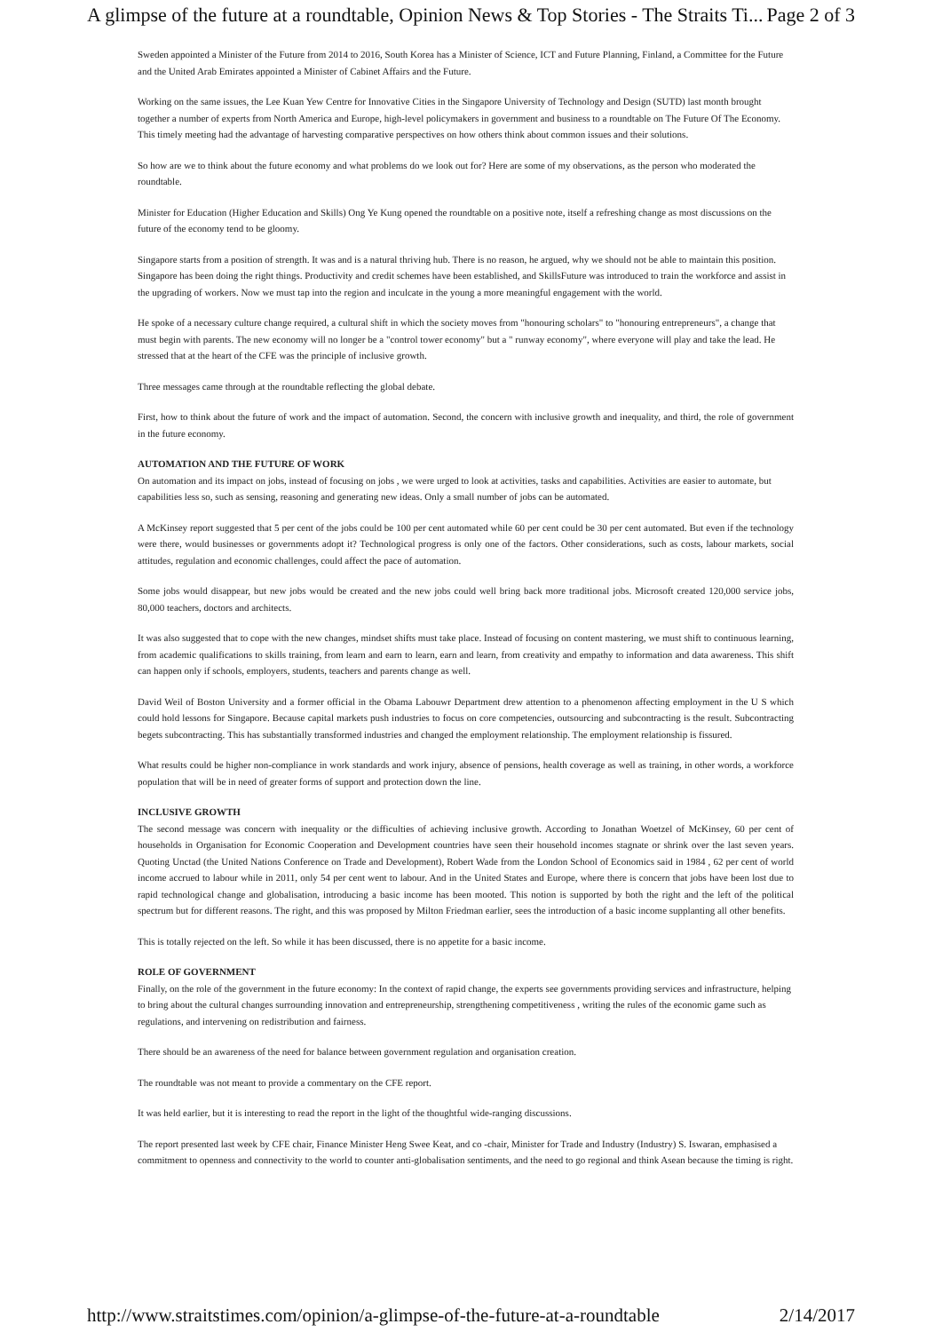A glimpse of the future at a roundtable, Opinion News & Top Stories - The Straits Ti... Page 2 of 3
Sweden appointed a Minister of the Future from 2014 to 2016, South Korea has a Minister of Science, ICT and Future Planning, Finland, a Committee for the Future and the United Arab Emirates appointed a Minister of Cabinet Affairs and the Future.
Working on the same issues, the Lee Kuan Yew Centre for Innovative Cities in the Singapore University of Technology and Design (SUTD) last month brought together a number of experts from North America and Europe, high-level policymakers in government and business to a roundtable on The Future Of The Economy. This timely meeting had the advantage of harvesting comparative perspectives on how others think about common issues and their solutions.
So how are we to think about the future economy and what problems do we look out for? Here are some of my observations, as the person who moderated the roundtable.
Minister for Education (Higher Education and Skills) Ong Ye Kung opened the roundtable on a positive note, itself a refreshing change as most discussions on the future of the economy tend to be gloomy.
Singapore starts from a position of strength. It was and is a natural thriving hub. There is no reason, he argued, why we should not be able to maintain this position. Singapore has been doing the right things. Productivity and credit schemes have been established, and SkillsFuture was introduced to train the workforce and assist in the upgrading of workers. Now we must tap into the region and inculcate in the young a more meaningful engagement with the world.
He spoke of a necessary culture change required, a cultural shift in which the society moves from "honouring scholars" to "honouring entrepreneurs", a change that must begin with parents. The new economy will no longer be a "control tower economy" but a " runway economy", where everyone will play and take the lead. He stressed that at the heart of the CFE was the principle of inclusive growth.
Three messages came through at the roundtable reflecting the global debate.
First, how to think about the future of work and the impact of automation. Second, the concern with inclusive growth and inequality, and third, the role of government in the future economy.
AUTOMATION AND THE FUTURE OF WORK
On automation and its impact on jobs, instead of focusing on jobs , we were urged to look at activities, tasks and capabilities. Activities are easier to automate, but capabilities less so, such as sensing, reasoning and generating new ideas. Only a small number of jobs can be automated.
A McKinsey report suggested that 5 per cent of the jobs could be 100 per cent automated while 60 per cent could be 30 per cent automated. But even if the technology were there, would businesses or governments adopt it? Technological progress is only one of the factors. Other considerations, such as costs, labour markets, social attitudes, regulation and economic challenges, could affect the pace of automation.
Some jobs would disappear, but new jobs would be created and the new jobs could well bring back more traditional jobs. Microsoft created 120,000 service jobs, 80,000 teachers, doctors and architects.
It was also suggested that to cope with the new changes, mindset shifts must take place. Instead of focusing on content mastering, we must shift to continuous learning, from academic qualifications to skills training, from learn and earn to learn, earn and learn, from creativity and empathy to information and data awareness. This shift can happen only if schools, employers, students, teachers and parents change as well.
David Weil of Boston University and a former official in the Obama Labouwr Department drew attention to a phenomenon affecting employment in the U S which could hold lessons for Singapore. Because capital markets push industries to focus on core competencies, outsourcing and subcontracting is the result. Subcontracting begets subcontracting. This has substantially transformed industries and changed the employment relationship. The employment relationship is fissured.
What results could be higher non-compliance in work standards and work injury, absence of pensions, health coverage as well as training, in other words, a workforce population that will be in need of greater forms of support and protection down the line.
INCLUSIVE GROWTH
The second message was concern with inequality or the difficulties of achieving inclusive growth. According to Jonathan Woetzel of McKinsey, 60 per cent of households in Organisation for Economic Cooperation and Development countries have seen their household incomes stagnate or shrink over the last seven years. Quoting Unctad (the United Nations Conference on Trade and Development), Robert Wade from the London School of Economics said in 1984 , 62 per cent of world income accrued to labour while in 2011, only 54 per cent went to labour. And in the United States and Europe, where there is concern that jobs have been lost due to rapid technological change and globalisation, introducing a basic income has been mooted. This notion is supported by both the right and the left of the political spectrum but for different reasons. The right, and this was proposed by Milton Friedman earlier, sees the introduction of a basic income supplanting all other benefits.
This is totally rejected on the left. So while it has been discussed, there is no appetite for a basic income.
ROLE OF GOVERNMENT
Finally, on the role of the government in the future economy: In the context of rapid change, the experts see governments providing services and infrastructure, helping to bring about the cultural changes surrounding innovation and entrepreneurship, strengthening competitiveness , writing the rules of the economic game such as regulations, and intervening on redistribution and fairness.
There should be an awareness of the need for balance between government regulation and organisation creation.
The roundtable was not meant to provide a commentary on the CFE report.
It was held earlier, but it is interesting to read the report in the light of the thoughtful wide-ranging discussions.
The report presented last week by CFE chair, Finance Minister Heng Swee Keat, and co -chair, Minister for Trade and Industry (Industry) S. Iswaran, emphasised a commitment to openness and connectivity to the world to counter anti-globalisation sentiments, and the need to go regional and think Asean because the timing is right.
http://www.straitstimes.com/opinion/a-glimpse-of-the-future-at-a-roundtable 2/14/2017